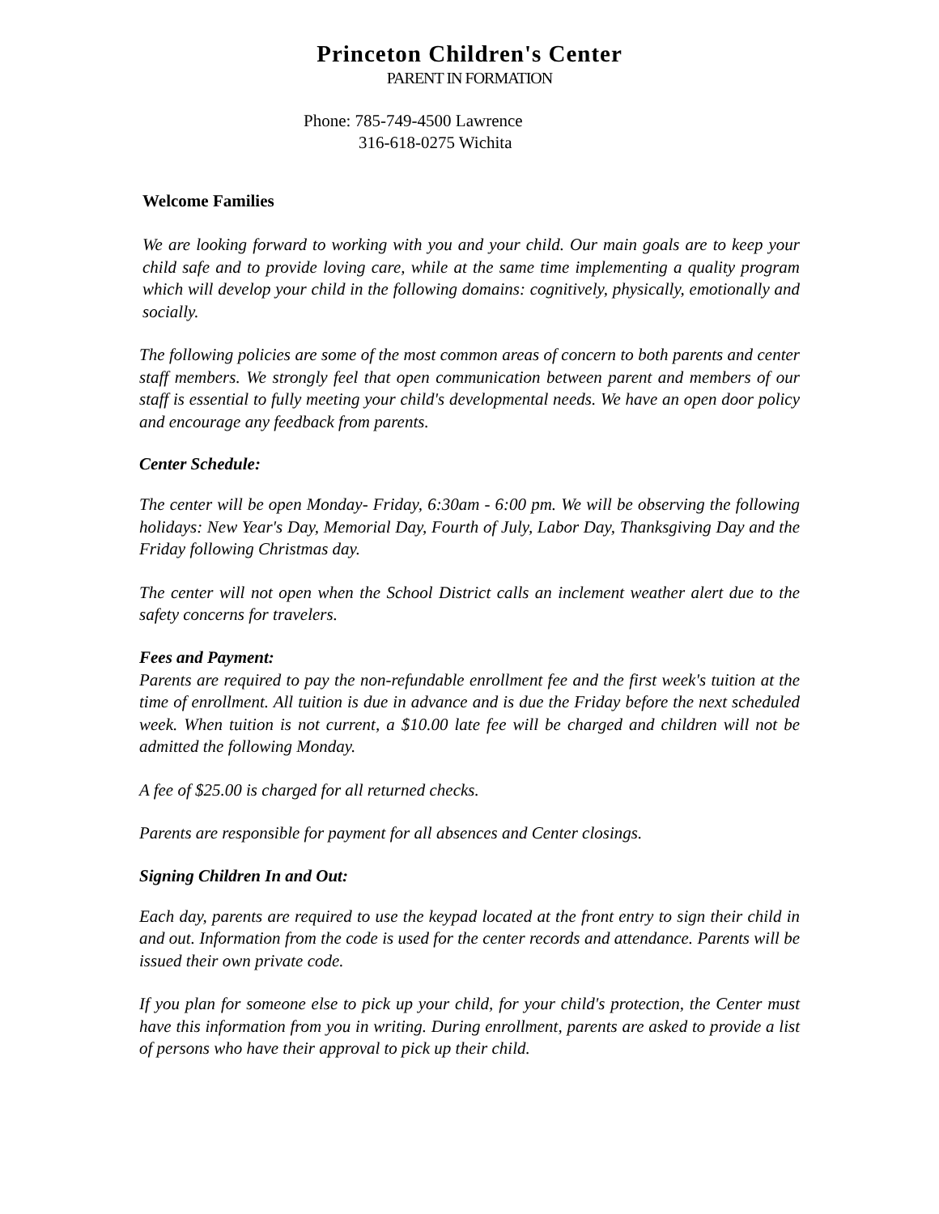Princeton Children's Center
PARENT IN FORMATION
Phone: 785-749-4500 Lawrence
316-618-0275 Wichita
Welcome Families
We are looking forward to working with you and your child. Our main goals are to keep your child safe and to provide loving care, while at the same time implementing a quality program which will develop your child in the following domains: cognitively, physically, emotionally and socially.
The following policies are some of the most common areas of concern to both parents and center staff members. We strongly feel that open communication between parent and members of our staff is essential to fully meeting your child's developmental needs. We have an open door policy and encourage any feedback from parents.
Center Schedule:
The center will be open Monday- Friday, 6:30am - 6:00 pm. We will be observing the following holidays: New Year's Day, Memorial Day, Fourth of July, Labor Day, Thanksgiving Day and the Friday following Christmas day.
The center will not open when the School District calls an inclement weather alert due to the safety concerns for travelers.
Fees and Payment:
Parents are required to pay the non-refundable enrollment fee and the first week's tuition at the time of enrollment. All tuition is due in advance and is due the Friday before the next scheduled week. When tuition is not current, a $10.00 late fee will be charged and children will not be admitted the following Monday.
A fee of $25.00 is charged for all returned checks.
Parents are responsible for payment for all absences and Center closings.
Signing Children In and Out:
Each day, parents are required to use the keypad located at the front entry to sign their child in and out. Information from the code is used for the center records and attendance. Parents will be issued their own private code.
If you plan for someone else to pick up your child, for your child's protection, the Center must have this information from you in writing. During enrollment, parents are asked to provide a list of persons who have their approval to pick up their child.